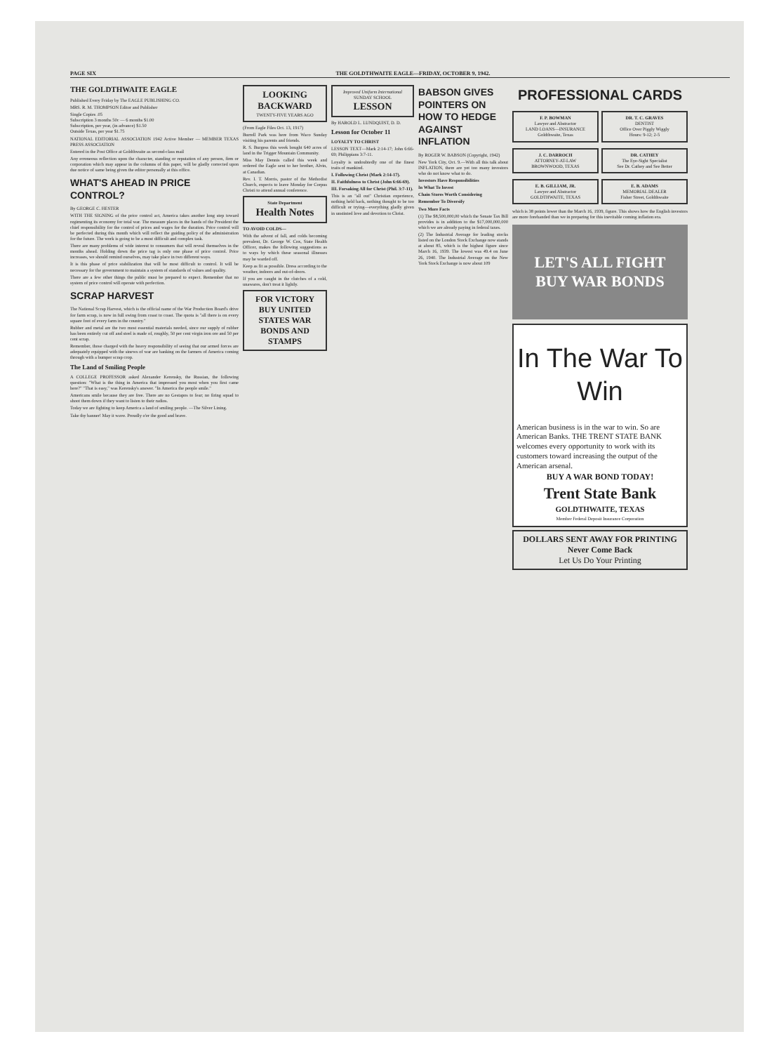PAGE SIX THE GOLDTHWAITE EAGLE—FRIDAY, OCTOBER 9, 1942.
THE GOLDTHWAITE EAGLE
Published Every Friday by The EAGLE PUBLISHING CO.
MRS. R. M. THOMPSON Editor and Publisher
Single Copies .05
Subscription 3 months 50c — 6 months $1.00
Subscription, per year, (in advance) $1.50
Outside Texas, per year $1.75
NATIONAL EDITORIAL ASSOCIATION 1942 Active Member — MEMBER TEXAS PRESS ASSOCIATION
Entered in the Post Office at Goldthwaite as second-class mail
Any erroneous reflection upon the character, standing or reputation of any person, firm or corporation which may appear in the columns of this paper, will be gladly corrected upon due notice of same being given the editor personally at this office.
WHAT'S AHEAD IN PRICE CONTROL?
By GEORGE C. HESTER
WITH THE SIGNING of the price control act, America takes another long step toward regimenting its economy for total war. The measure places in the hands of the President the chief responsibility for the control of prices and wages for the duration. Price control will be perfected during this month which will reflect the guiding policy of the administration for the future. The work is going to be a most difficult and complex task.
There are many problems of wide interest to consumers that will reveal themselves in the months ahead. Holding down the price tag is only one phase of price control. Price increases, we should remind ourselves, may take place in two different ways.
It is this phase of price stabilization that will be most difficult to control. It will be necessary for the government to maintain a system of standards of values and quality.
There are a few other things the public must be prepared to expect. Remember that no system of price control will operate with perfection.
SCRAP HARVEST
The National Scrap Harvest, which is the official name of the War Production Board's drive for farm scrap, is now in full swing from coast to coast. The quota is "all there is on every square foot of every farm in the country."
Rubber and metal are the two most essential materials needed, since our supply of rubber has been entirely cut off and steel is made of, roughly, 50 per cent virgin iron ore and 50 per cent scrap.
Remember, those charged with the heavy responsibility of seeing that our armed forces are adequately equipped with the sinews of war are banking on the farmers of America coming through with a bumper scrap crop.
The Land of Smiling People
A COLLEGE PROFESSOR asked Alexander Kerensky, the Russian, the following question: "What is the thing in America that impressed you most when you first came here?" "That is easy," was Kerensky's answer. "In America the people smile."
Americans smile because they are free. There are no Gestapos to fear; no firing squad to shoot them down if they want to listen to their radios.
Today we are fighting to keep America a land of smiling people. —The Silver Lining.
Take thy banner! May it wave. Proudly o'er the good and brave.
LOOKING BACKWARD
TWENTY-FIVE YEARS AGO
(From Eagle Files Oct. 13, 1917)
Burrell Park was here from Waco Sunday visiting his parents and friends.
R. S. Burgess this week bought 640 acres of land in the Trigger Mountain Community.
Miss May Dennis called this week and ordered the Eagle sent to her brother, Alvin, at Canadian.
Rev. I. T. Morris, pastor of the Methodist Church, expects to leave Monday for Corpus Christi to attend annual conference.
State Department
Health Notes
TO AVOID COLDS—
With the advent of fall, and colds becoming prevalent, Dr. George W. Cox, State Health Officer, makes the following suggestions as to ways by which these seasonal illnesses may be warded off.
Keep as fit as possible. Dress according to the weather, indoors and out-of-doors.
If you are caught in the clutches of a cold, unawares, don't treat it lightly.
FOR VICTORY BUY UNITED STATES WAR BONDS AND STAMPS
Improved Uniform International SUNDAY SCHOOL
LESSON
By HAROLD L. LUNDQUIST, D. D.
Lesson for October 11
LOYALTY TO CHRIST
LESSON TEXT—Mark 2:14-17; John 6:66-69; Philippians 3:7-11.
Loyalty is undoubtedly one of the finest traits of mankind.
I. Following Christ (Mark 2:14-17).
II. Faithfulness to Christ (John 6:66-69).
III. Forsaking All for Christ (Phil. 3:7-11).
This is an "all out" Christian experience, nothing held back, nothing thought to be too difficult or trying—everything gladly given in unstinted love and devotion to Christ.
BABSON GIVES POINTERS ON HOW TO HEDGE AGAINST INFLATION
By ROGER W. BABSON (Copyright, 1942)
New York City, Oct. 9.—With all this talk about INFLATION, there are yet too many investors who do not know what to do.
Investors Have Responsibilities
In What To Invest
Chain Stores Worth Considering
Remember To Diversify
Two More Facts
(1) The $8,500,000,00 which the Senate Tax Bill provides is in addition to the $17,000,000,000 which we are already paying in federal taxes.
(2) The Industrial Average for leading stocks listed on the London Stock Exchange now stands at about 85, which is the highest figure since March 16, 1939. The lowest was 49.4 on June 26, 1940. The Industrial Average on the New York Stock Exchange is now about 109
PROFESSIONAL CARDS
F. P. BOWMAN
Lawyer and Abstractor
LAND LOANS—INSURANCE
Goldthwaite, Texas
DR. T. C. GRAVES
DENTIST
Office Over Piggly Wiggly
Hours: 9-12; 2-5
J. C. DARROCH
ATTORNEY-AT-LAW
BROWNWOOD, TEXAS
DR. CATHEY
The Eye-Sight Specialist
See Dr. Cathey and See Better
E. B. GILLIAM, JR.
Lawyer and Abstractor
GOLDTHWAITE, TEXAS
E. B. ADAMS
MEMORIAL DEALER
Fisher Street, Goldthwaite
which is 38 points lower than the March 16, 1939, figure. This shows how the English investors are more forehanded than we in preparing for this inevitable coming inflation era.
LET'S ALL FIGHT
BUY WAR BONDS
In The War To Win
American business is in the war to win. So are American Banks. THE TRENT STATE BANK welcomes every opportunity to work with its customers toward increasing the output of the American arsenal.
BUY A WAR BOND TODAY!
Trent State Bank
GOLDTHWAITE, TEXAS
Member Federal Deposit Insurance Corporation
DOLLARS SENT AWAY FOR PRINTING Never Come Back
Let Us Do Your Printing